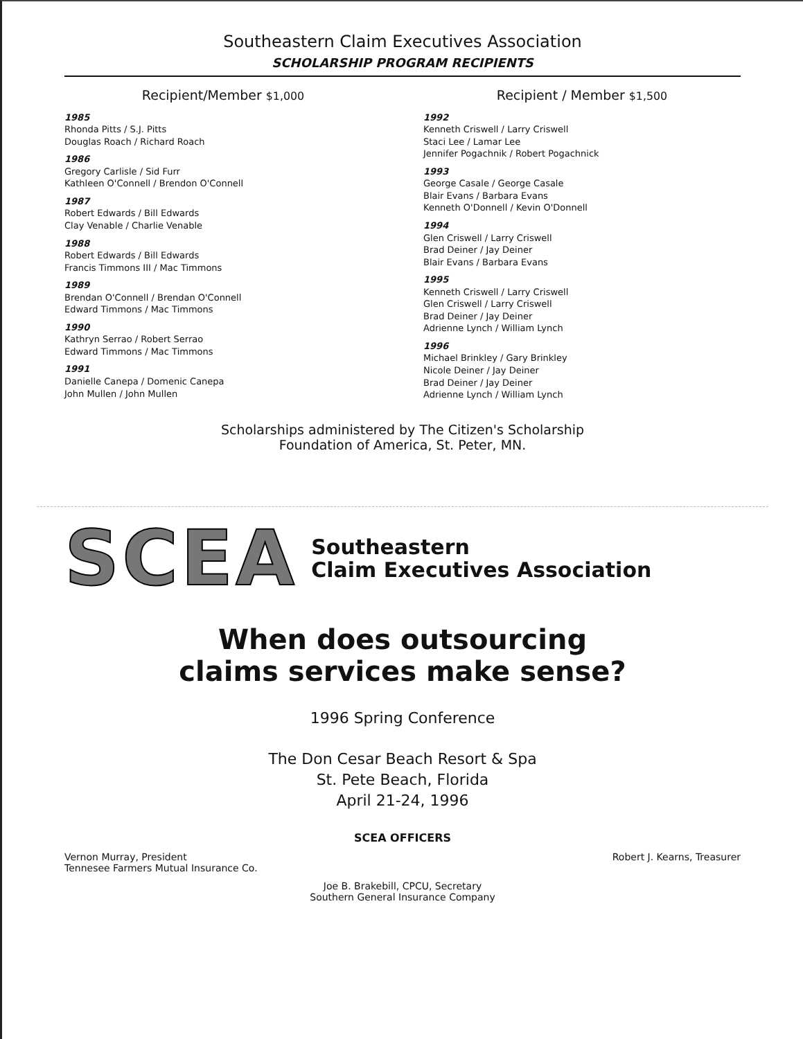Southeastern Claim Executives Association
SCHOLARSHIP PROGRAM RECIPIENTS
Recipient/Member $1,000
1985
Rhonda Pitts / S.J. Pitts
Douglas Roach / Richard Roach
1986
Gregory Carlisle / Sid Furr
Kathleen O'Connell / Brendon O'Connell
1987
Robert Edwards / Bill Edwards
Clay Venable / Charlie Venable
1988
Robert Edwards / Bill Edwards
Francis Timmons III / Mac Timmons
1989
Brendan O'Connell / Brendan O'Connell
Edward Timmons / Mac Timmons
1990
Kathryn Serrao / Robert Serrao
Edward Timmons / Mac Timmons
1991
Danielle Canepa / Domenic Canepa
John Mullen / John Mullen
Recipient / Member $1,500
1992
Kenneth Criswell / Larry Criswell
Staci Lee / Lamar Lee
Jennifer Pogachnik / Robert Pogachnick
1993
George Casale / George Casale
Blair Evans / Barbara Evans
Kenneth O'Donnell / Kevin O'Donnell
1994
Glen Criswell / Larry Criswell
Brad Deiner / Jay Deiner
Blair Evans / Barbara Evans
1995
Kenneth Criswell / Larry Criswell
Glen Criswell / Larry Criswell
Brad Deiner / Jay Deiner
Adrienne Lynch / William Lynch
1996
Michael Brinkley / Gary Brinkley
Nicole Deiner / Jay Deiner
Brad Deiner / Jay Deiner
Adrienne Lynch / William Lynch
Scholarships administered by The Citizen's Scholarship
Foundation of America, St. Peter, MN.
SCEA
Southeastern
Claim Executives Association
When does outsourcing
claims services make sense?
1996 Spring Conference
The Don Cesar Beach Resort & Spa
St. Pete Beach, Florida
April 21-24, 1996
SCEA OFFICERS
Vernon Murray, President
Tennesee Farmers Mutual Insurance Co.
Robert J. Kearns, Treasurer
Joe B. Brakebill, CPCU, Secretary
Southern General Insurance Company